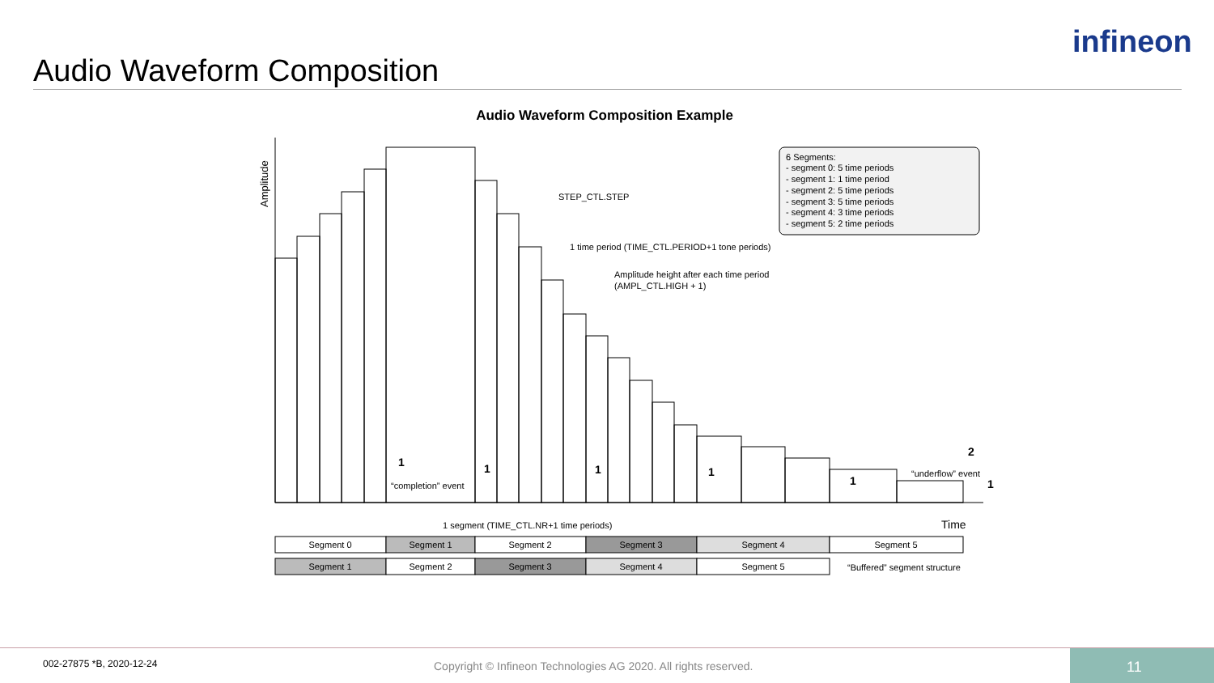Audio Waveform Composition
infineon
Audio Waveform Composition Example
Amplitude
STEP_CTL.STEP
1 time period (TIME_CTL.PERIOD+1 tone periods)
Amplitude height after each time period
(AMPL_CTL.HIGH + 1)
6 Segments:
- segment 0: 5 time periods
- segment 1: 1 time period
- segment 2: 5 time periods
- segment 3: 5 time periods
- segment 4: 3 time periods
- segment 5: 2 time periods
“completion” event
“underflow” event
1
1
1
1
1
1
2
1 segment (TIME_CTL.NR+1 time periods)
Time
Segment 0
Segment 1
Segment 2
Segment 3
Segment 4
Segment 5
Segment 1
Segment 2
Segment 3
Segment 4
Segment 5
“Buffered” segment structure
002-27875 *B, 2020-12-24 Copyright © Infineon Technologies AG 2020. All rights reserved.
11